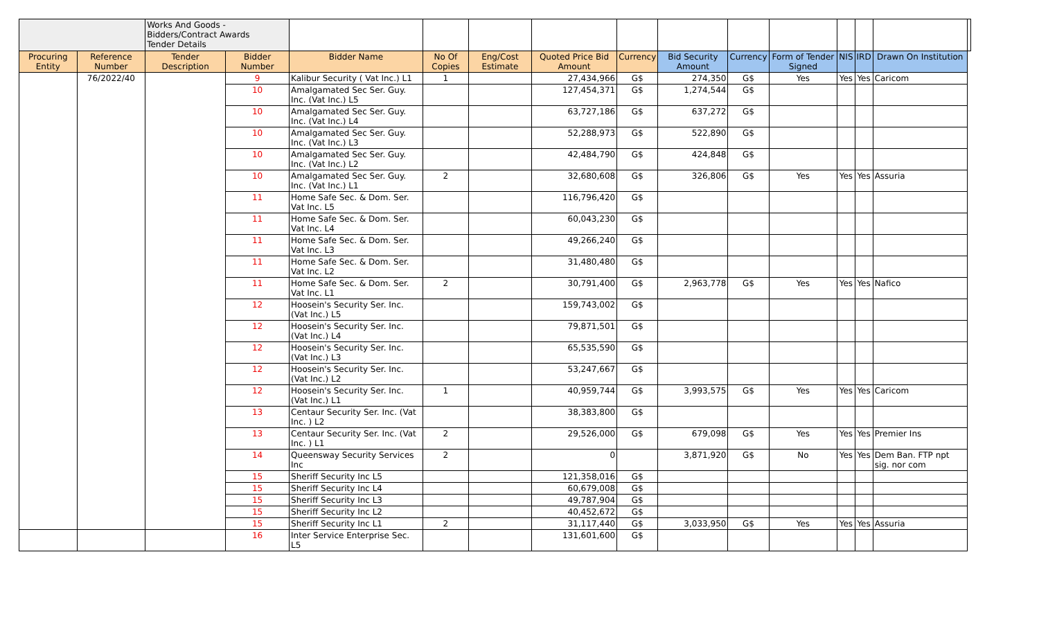| | | Works And Goods - Bidders/Contract Awards Tender Details | | | | | | | | | | | | | |
| Procuring Entity | Reference Number | Tender Description | Bidder Number | Bidder Name | No Of Copies | Eng/Cost Estimate | Quoted Price Bid Amount | Currency | Bid Security Amount | Currency | Form of Tender Signed | NIS | IRD | Drawn On Institution | |
| | 76/2022/40 | | 9 | Kalibur Security ( Vat Inc.) L1 | 1 | | 27,434,966 | G$ | 274,350 | G$ | Yes | Yes | Yes | Caricom | |
| | | | 10 | Amalgamated Sec Ser. Guy. Inc. (Vat Inc.) L5 | | | 127,454,371 | G$ | 1,274,544 | G$ | | | | | |
| | | | 10 | Amalgamated Sec Ser. Guy. Inc. (Vat Inc.) L4 | | | 63,727,186 | G$ | 637,272 | G$ | | | | | |
| | | | 10 | Amalgamated Sec Ser. Guy. Inc. (Vat Inc.) L3 | | | 52,288,973 | G$ | 522,890 | G$ | | | | | |
| | | | 10 | Amalgamated Sec Ser. Guy. Inc. (Vat Inc.) L2 | | | 42,484,790 | G$ | 424,848 | G$ | | | | | |
| | | | 10 | Amalgamated Sec Ser. Guy. Inc. (Vat Inc.) L1 | 2 | | 32,680,608 | G$ | 326,806 | G$ | Yes | Yes | Yes | Assuria | |
| | | | 11 | Home Safe Sec. & Dom. Ser. Vat Inc. L5 | | | 116,796,420 | G$ | | | | | | | |
| | | | 11 | Home Safe Sec. & Dom. Ser. Vat Inc. L4 | | | 60,043,230 | G$ | | | | | | | |
| | | | 11 | Home Safe Sec. & Dom. Ser. Vat Inc. L3 | | | 49,266,240 | G$ | | | | | | | |
| | | | 11 | Home Safe Sec. & Dom. Ser. Vat Inc. L2 | | | 31,480,480 | G$ | | | | | | | |
| | | | 11 | Home Safe Sec. & Dom. Ser. Vat Inc. L1 | 2 | | 30,791,400 | G$ | 2,963,778 | G$ | Yes | Yes | Yes | Nafico | |
| | | | 12 | Hoosein's Security Ser. Inc. (Vat Inc.) L5 | | | 159,743,002 | G$ | | | | | | | |
| | | | 12 | Hoosein's Security Ser. Inc. (Vat Inc.) L4 | | | 79,871,501 | G$ | | | | | | | |
| | | | 12 | Hoosein's Security Ser. Inc. (Vat Inc.) L3 | | | 65,535,590 | G$ | | | | | | | |
| | | | 12 | Hoosein's Security Ser. Inc. (Vat Inc.) L2 | | | 53,247,667 | G$ | | | | | | | |
| | | | 12 | Hoosein's Security Ser. Inc. (Vat Inc.) L1 | 1 | | 40,959,744 | G$ | 3,993,575 | G$ | Yes | Yes | Yes | Caricom | |
| | | | 13 | Centaur Security Ser. Inc. (Vat Inc. ) L2 | | | 38,383,800 | G$ | | | | | | | |
| | | | 13 | Centaur Security Ser. Inc. (Vat Inc. ) L1 | 2 | | 29,526,000 | G$ | 679,098 | G$ | Yes | Yes | Yes | Premier Ins | |
| | | | 14 | Queensway Security Services Inc | 2 | | 0 | | 3,871,920 | G$ | No | Yes | Yes | Dem Ban. FTP npt sig. nor com | |
| | | | 15 | Sheriff Security Inc L5 | | | 121,358,016 | G$ | | | | | | | |
| | | | 15 | Sheriff Security Inc L4 | | | 60,679,008 | G$ | | | | | | | |
| | | | 15 | Sheriff Security Inc L3 | | | 49,787,904 | G$ | | | | | | | |
| | | | 15 | Sheriff Security Inc L2 | | | 40,452,672 | G$ | | | | | | | |
| | | | 15 | Sheriff Security Inc L1 | 2 | | 31,117,440 | G$ | 3,033,950 | G$ | Yes | Yes | Yes | Assuria | |
| | | | 16 | Inter Service Enterprise Sec. L5 | | | 131,601,600 | G$ | | | | | | | |